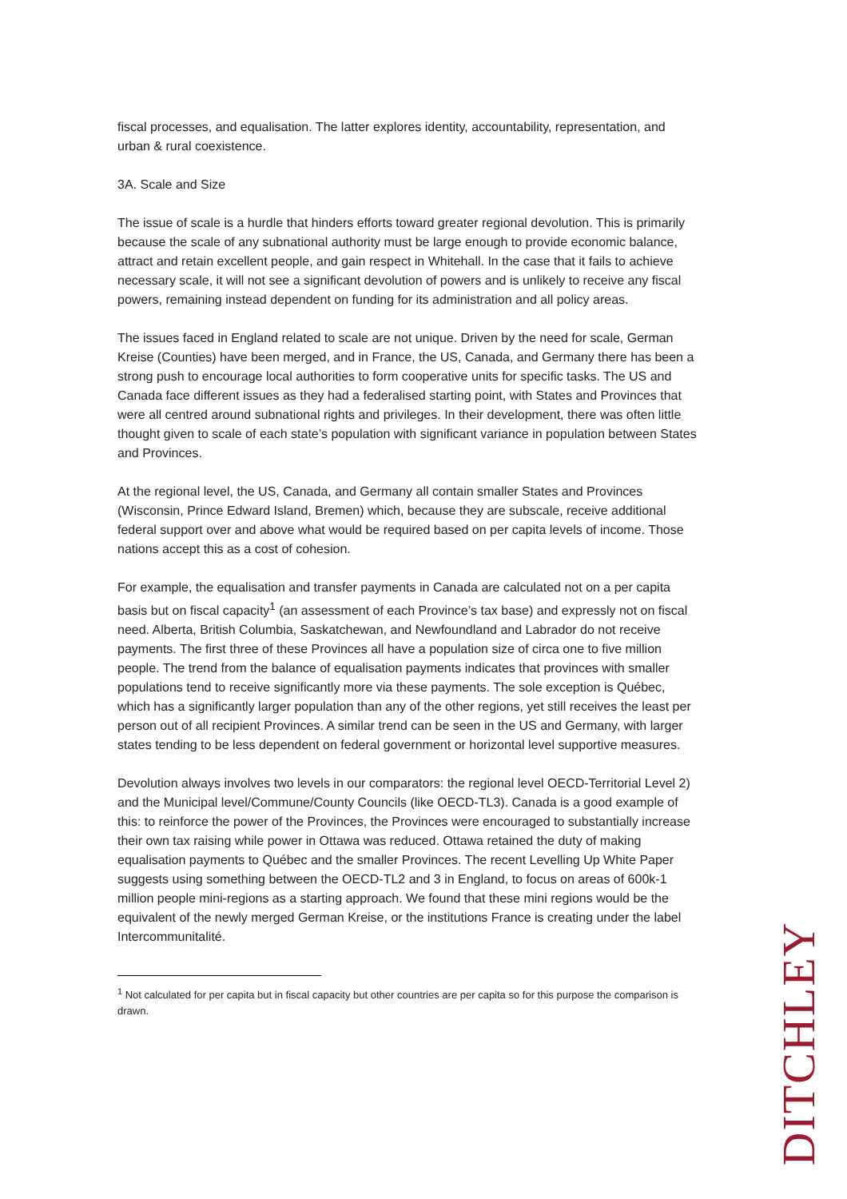fiscal processes, and equalisation. The latter explores identity, accountability, representation, and urban & rural coexistence.
3A. Scale and Size
The issue of scale is a hurdle that hinders efforts toward greater regional devolution. This is primarily because the scale of any subnational authority must be large enough to provide economic balance, attract and retain excellent people, and gain respect in Whitehall. In the case that it fails to achieve necessary scale, it will not see a significant devolution of powers and is unlikely to receive any fiscal powers, remaining instead dependent on funding for its administration and all policy areas.
The issues faced in England related to scale are not unique. Driven by the need for scale, German Kreise (Counties) have been merged, and in France, the US, Canada, and Germany there has been a strong push to encourage local authorities to form cooperative units for specific tasks. The US and Canada face different issues as they had a federalised starting point, with States and Provinces that were all centred around subnational rights and privileges. In their development, there was often little thought given to scale of each state’s population with significant variance in population between States and Provinces.
At the regional level, the US, Canada, and Germany all contain smaller States and Provinces (Wisconsin, Prince Edward Island, Bremen) which, because they are subscale, receive additional federal support over and above what would be required based on per capita levels of income. Those nations accept this as a cost of cohesion.
For example, the equalisation and transfer payments in Canada are calculated not on a per capita basis but on fiscal capacity<sup>1</sup> (an assessment of each Province’s tax base) and expressly not on fiscal need. Alberta, British Columbia, Saskatchewan, and Newfoundland and Labrador do not receive payments. The first three of these Provinces all have a population size of circa one to five million people. The trend from the balance of equalisation payments indicates that provinces with smaller populations tend to receive significantly more via these payments. The sole exception is Québec, which has a significantly larger population than any of the other regions, yet still receives the least per person out of all recipient Provinces. A similar trend can be seen in the US and Germany, with larger states tending to be less dependent on federal government or horizontal level supportive measures.
Devolution always involves two levels in our comparators: the regional level OECD-Territorial Level 2) and the Municipal level/Commune/County Councils (like OECD-TL3). Canada is a good example of this: to reinforce the power of the Provinces, the Provinces were encouraged to substantially increase their own tax raising while power in Ottawa was reduced. Ottawa retained the duty of making equalisation payments to Québec and the smaller Provinces. The recent Levelling Up White Paper suggests using something between the OECD-TL2 and 3 in England, to focus on areas of 600k-1 million people mini-regions as a starting approach. We found that these mini regions would be the equivalent of the newly merged German Kreise, or the institutions France is creating under the label Intercommunitalité.
<sup>1</sup> Not calculated for per capita but in fiscal capacity but other countries are per capita so for this purpose the comparison is drawn.
DITCHLEY